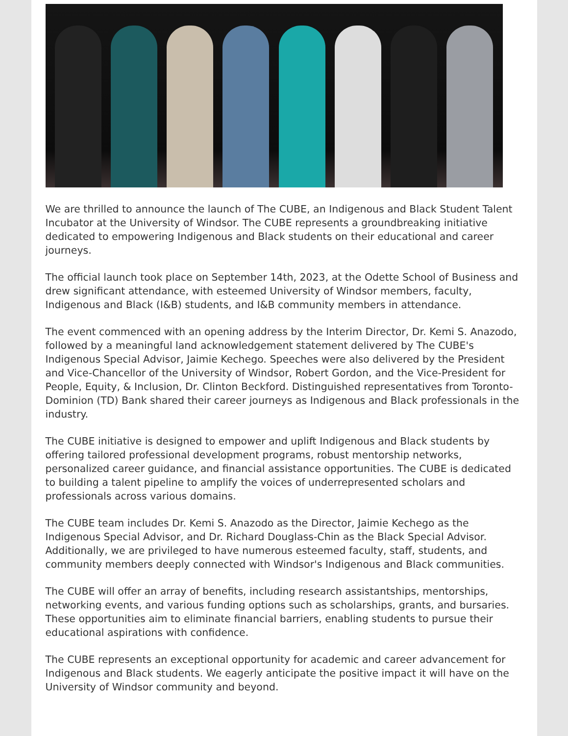We are thrilled to announce the launch of The CUBE, an Indigenous and Black Student Talent Incubator at the University of Windsor. The CUBE represents a groundbreaking initiative dedicated to empowering Indigenous and Black students on their educational and career journeys.
The official launch took place on September 14th, 2023, at the Odette School of Business and drew significant attendance, with esteemed University of Windsor members, faculty, Indigenous and Black (I&B) students, and I&B community members in attendance.
The event commenced with an opening address by the Interim Director, Dr. Kemi S. Anazodo, followed by a meaningful land acknowledgement statement delivered by The CUBE's Indigenous Special Advisor, Jaimie Kechego. Speeches were also delivered by the President and Vice-Chancellor of the University of Windsor, Robert Gordon, and the Vice-President for People, Equity, & Inclusion, Dr. Clinton Beckford. Distinguished representatives from Toronto-Dominion (TD) Bank shared their career journeys as Indigenous and Black professionals in the industry.
The CUBE initiative is designed to empower and uplift Indigenous and Black students by offering tailored professional development programs, robust mentorship networks, personalized career guidance, and financial assistance opportunities. The CUBE is dedicated to building a talent pipeline to amplify the voices of underrepresented scholars and professionals across various domains.
The CUBE team includes Dr. Kemi S. Anazodo as the Director, Jaimie Kechego as the Indigenous Special Advisor, and Dr. Richard Douglass-Chin as the Black Special Advisor. Additionally, we are privileged to have numerous esteemed faculty, staff, students, and community members deeply connected with Windsor's Indigenous and Black communities.
The CUBE will offer an array of benefits, including research assistantships, mentorships, networking events, and various funding options such as scholarships, grants, and bursaries. These opportunities aim to eliminate financial barriers, enabling students to pursue their educational aspirations with confidence.
The CUBE represents an exceptional opportunity for academic and career advancement for Indigenous and Black students. We eagerly anticipate the positive impact it will have on the University of Windsor community and beyond.